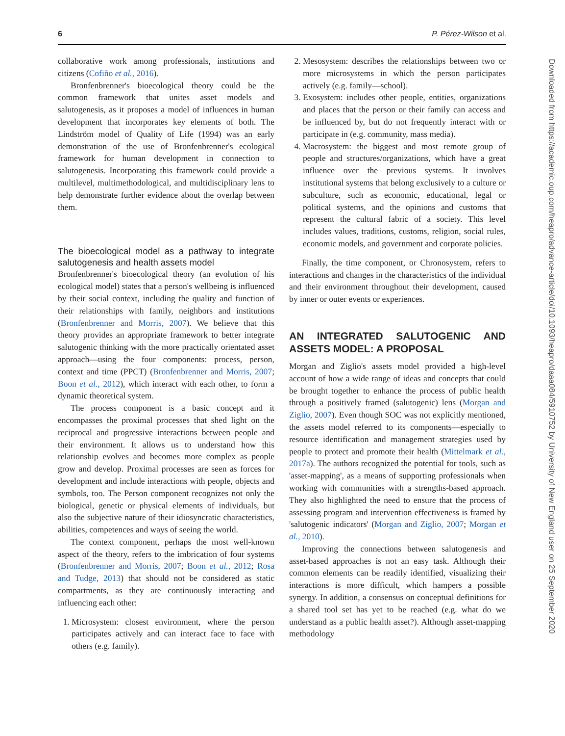6 P. Pérez-Wilson et al.
collaborative work among professionals, institutions and citizens (Cofiño et al., 2016).
Bronfenbrenner's bioecological theory could be the common framework that unites asset models and salutogenesis, as it proposes a model of influences in human development that incorporates key elements of both. The Lindström model of Quality of Life (1994) was an early demonstration of the use of Bronfenbrenner's ecological framework for human development in connection to salutogenesis. Incorporating this framework could provide a multilevel, multimethodological, and multidisciplinary lens to help demonstrate further evidence about the overlap between them.
The bioecological model as a pathway to integrate salutogenesis and health assets model
Bronfenbrenner's bioecological theory (an evolution of his ecological model) states that a person's wellbeing is influenced by their social context, including the quality and function of their relationships with family, neighbors and institutions (Bronfenbrenner and Morris, 2007). We believe that this theory provides an appropriate framework to better integrate salutogenic thinking with the more practically orientated asset approach—using the four components: process, person, context and time (PPCT) (Bronfenbrenner and Morris, 2007; Boon et al., 2012), which interact with each other, to form a dynamic theoretical system.
The process component is a basic concept and it encompasses the proximal processes that shed light on the reciprocal and progressive interactions between people and their environment. It allows us to understand how this relationship evolves and becomes more complex as people grow and develop. Proximal processes are seen as forces for development and include interactions with people, objects and symbols, too. The Person component recognizes not only the biological, genetic or physical elements of individuals, but also the subjective nature of their idiosyncratic characteristics, abilities, competences and ways of seeing the world.
The context component, perhaps the most well-known aspect of the theory, refers to the imbrication of four systems (Bronfenbrenner and Morris, 2007; Boon et al., 2012; Rosa and Tudge, 2013) that should not be considered as static compartments, as they are continuously interacting and influencing each other:
1. Microsystem: closest environment, where the person participates actively and can interact face to face with others (e.g. family).
2. Mesosystem: describes the relationships between two or more microsystems in which the person participates actively (e.g. family—school).
3. Exosystem: includes other people, entities, organizations and places that the person or their family can access and be influenced by, but do not frequently interact with or participate in (e.g. community, mass media).
4. Macrosystem: the biggest and most remote group of people and structures/organizations, which have a great influence over the previous systems. It involves institutional systems that belong exclusively to a culture or subculture, such as economic, educational, legal or political systems, and the opinions and customs that represent the cultural fabric of a society. This level includes values, traditions, customs, religion, social rules, economic models, and government and corporate policies.
Finally, the time component, or Chronosystem, refers to interactions and changes in the characteristics of the individual and their environment throughout their development, caused by inner or outer events or experiences.
AN INTEGRATED SALUTOGENIC AND ASSETS MODEL: A PROPOSAL
Morgan and Ziglio's assets model provided a high-level account of how a wide range of ideas and concepts that could be brought together to enhance the process of public health through a positively framed (salutogenic) lens (Morgan and Ziglio, 2007). Even though SOC was not explicitly mentioned, the assets model referred to its components—especially to resource identification and management strategies used by people to protect and promote their health (Mittelmark et al., 2017a). The authors recognized the potential for tools, such as 'asset-mapping', as a means of supporting professionals when working with communities with a strengths-based approach. They also highlighted the need to ensure that the process of assessing program and intervention effectiveness is framed by 'salutogenic indicators' (Morgan and Ziglio, 2007; Morgan et al., 2010).
Improving the connections between salutogenesis and asset-based approaches is not an easy task. Although their common elements can be readily identified, visualizing their interactions is more difficult, which hampers a possible synergy. In addition, a consensus on conceptual definitions for a shared tool set has yet to be reached (e.g. what do we understand as a public health asset?). Although asset-mapping methodology
Downloaded from https://academic.oup.com/heapro/advance-article/doi/10.1093/heapro/daaa084/5910752 by University of New England user on 25 September 2020